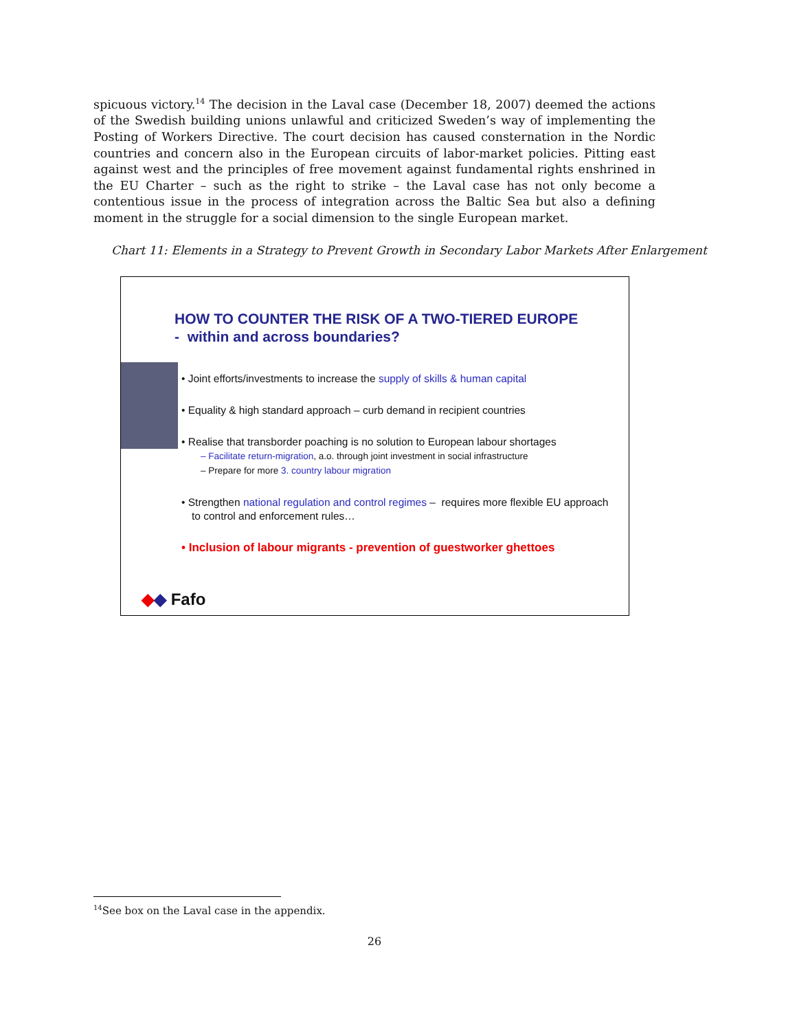spicuous victory.<sup>14</sup> The decision in the Laval case (December 18, 2007) deemed the actions of the Swedish building unions unlawful and criticized Sweden’s way of implementing the Posting of Workers Directive. The court decision has caused consternation in the Nordic countries and concern also in the European circuits of labor-market policies. Pitting east against west and the principles of free movement against fundamental rights enshrined in the EU Charter – such as the right to strike – the Laval case has not only become a contentious issue in the process of integration across the Baltic Sea but also a defining moment in the struggle for a social dimension to the single European market.
Chart 11: Elements in a Strategy to Prevent Growth in Secondary Labor Markets After Enlargement
HOW TO COUNTER THE RISK OF A TWO-TIERED EUROPE
- within and across boundaries?
• Joint efforts/investments to increase the supply of skills & human capital
• Equality & high standard approach – curb demand in recipient countries
• Realise that transborder poaching is no solution to European labour shortages
– Facilitate return-migration, a.o. through joint investment in social infrastructure
– Prepare for more 3. country labour migration
• Strengthen national regulation and control regimes – requires more flexible EU approach to control and enforcement rules…
• Inclusion of labour migrants - prevention of guestworker ghettoes
◆◆ Fafo
<sup>14</sup> See box on the Laval case in the appendix.
26